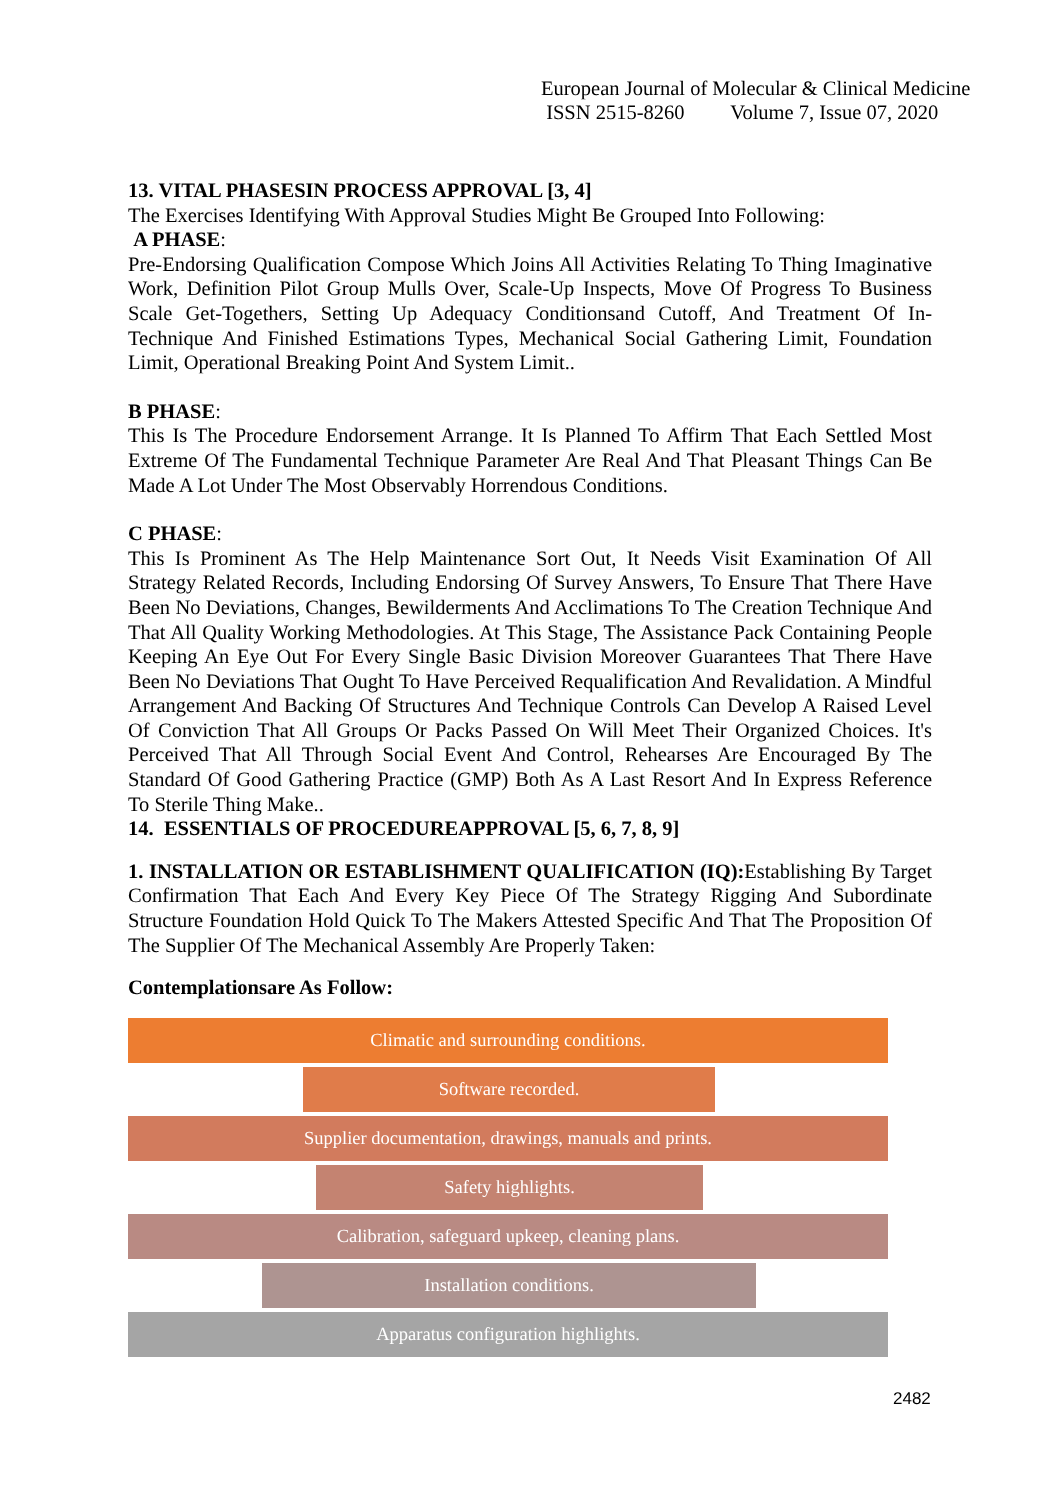European Journal of Molecular & Clinical Medicine
ISSN 2515-8260 Volume 7, Issue 07, 2020
13. VITAL PHASESIN PROCESS APPROVAL [3, 4]
The Exercises Identifying With Approval Studies Might Be Grouped Into Following:
A PHASE:
Pre-Endorsing Qualification Compose Which Joins All Activities Relating To Thing Imaginative Work, Definition Pilot Group Mulls Over, Scale-Up Inspects, Move Of Progress To Business Scale Get-Togethers, Setting Up Adequacy Conditionsand Cutoff, And Treatment Of In-Technique And Finished Estimations Types, Mechanical Social Gathering Limit, Foundation Limit, Operational Breaking Point And System Limit..
B PHASE:
This Is The Procedure Endorsement Arrange. It Is Planned To Affirm That Each Settled Most Extreme Of The Fundamental Technique Parameter Are Real And That Pleasant Things Can Be Made A Lot Under The Most Observably Horrendous Conditions.
C PHASE:
This Is Prominent As The Help Maintenance Sort Out, It Needs Visit Examination Of All Strategy Related Records, Including Endorsing Of Survey Answers, To Ensure That There Have Been No Deviations, Changes, Bewilderments And Acclimations To The Creation Technique And That All Quality Working Methodologies. At This Stage, The Assistance Pack Containing People Keeping An Eye Out For Every Single Basic Division Moreover Guarantees That There Have Been No Deviations That Ought To Have Perceived Requalification And Revalidation. A Mindful Arrangement And Backing Of Structures And Technique Controls Can Develop A Raised Level Of Conviction That All Groups Or Packs Passed On Will Meet Their Organized Choices. It's Perceived That All Through Social Event And Control, Rehearses Are Encouraged By The Standard Of Good Gathering Practice (GMP) Both As A Last Resort And In Express Reference To Sterile Thing Make..
14. ESSENTIALS OF PROCEDUREAPPROVAL [5, 6, 7, 8, 9]
1. INSTALLATION OR ESTABLISHMENT QUALIFICATION (IQ): Establishing By Target Confirmation That Each And Every Key Piece Of The Strategy Rigging And Subordinate Structure Foundation Hold Quick To The Makers Attested Specific And That The Proposition Of The Supplier Of The Mechanical Assembly Are Properly Taken:
Contemplationsare As Follow:
Climatic and surrounding conditions.
Software recorded.
Supplier documentation, drawings, manuals and prints.
Safety highlights.
Calibration, safeguard upkeep, cleaning plans.
Installation conditions.
Apparatus configuration highlights.
2482